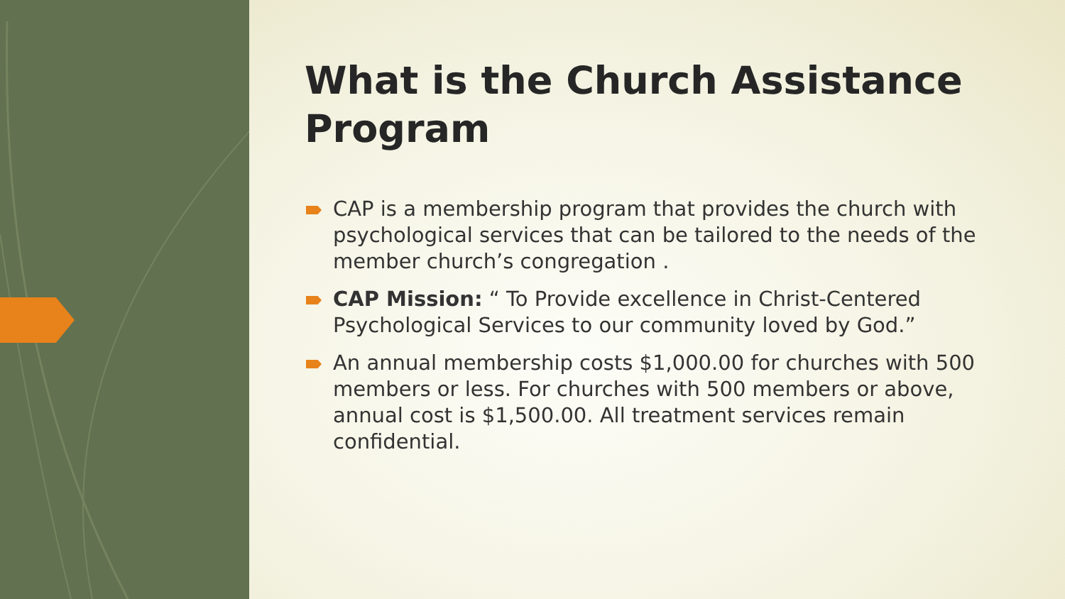What is the Church Assistance Program
CAP is a membership program that provides the church with psychological services that can be tailored to the needs of the member church’s congregation .
CAP Mission: “ To Provide excellence in Christ-Centered Psychological Services to our community loved by God.”
An annual membership costs $1,000.00 for churches with 500 members or less. For churches with 500 members or above, annual cost is $1,500.00. All treatment services remain confidential.